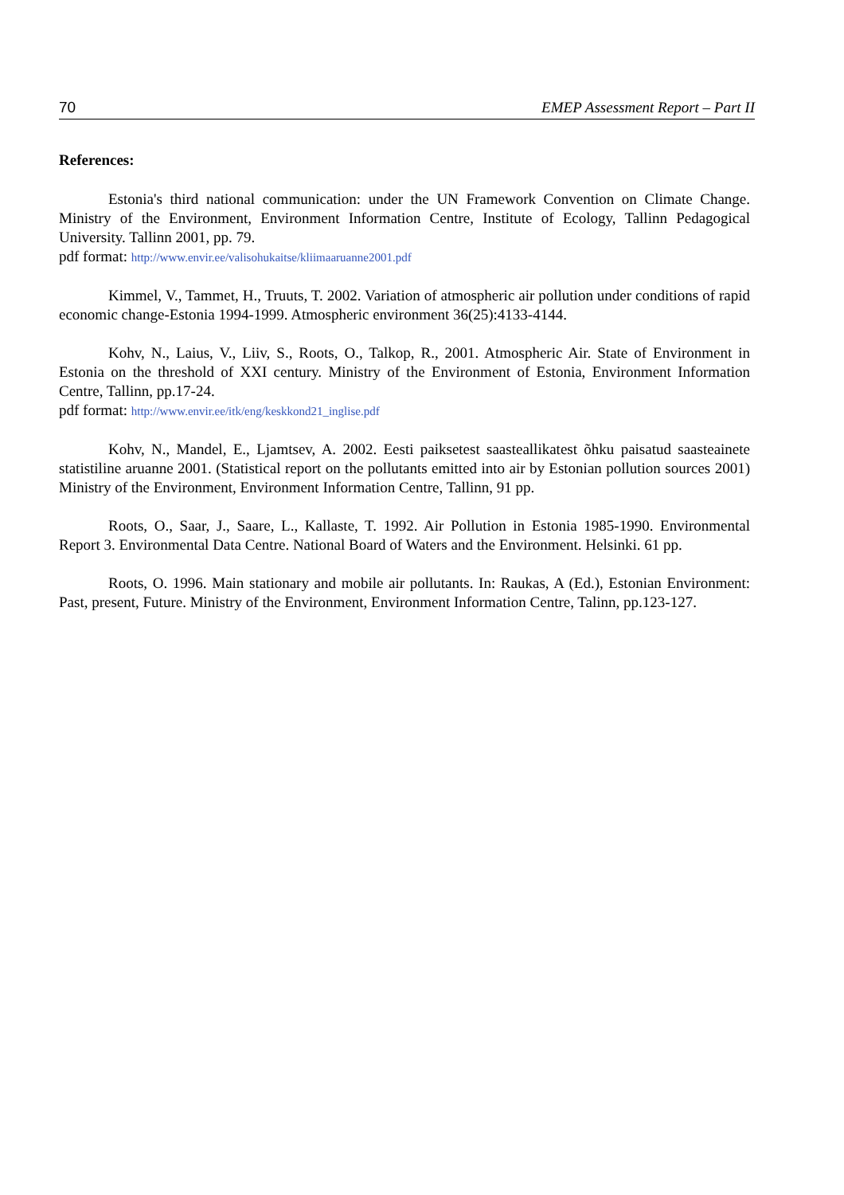70 EMEP Assessment Report – Part II
References:
Estonia's third national communication: under the UN Framework Convention on Climate Change. Ministry of the Environment, Environment Information Centre, Institute of Ecology, Tallinn Pedagogical University. Tallinn 2001, pp. 79.
pdf format: http://www.envir.ee/valisohukaitse/kliimaaruanne2001.pdf
Kimmel, V., Tammet, H., Truuts, T. 2002. Variation of atmospheric air pollution under conditions of rapid economic change-Estonia 1994-1999. Atmospheric environment 36(25):4133-4144.
Kohv, N., Laius, V., Liiv, S., Roots, O., Talkop, R., 2001. Atmospheric Air. State of Environment in Estonia on the threshold of XXI century. Ministry of the Environment of Estonia, Environment Information Centre, Tallinn, pp.17-24.
pdf format: http://www.envir.ee/itk/eng/keskkond21_inglise.pdf
Kohv, N., Mandel, E., Ljamtsev, A. 2002. Eesti paiksetest saasteallikatest õhku paisatud saasteainete statistiline aruanne 2001. (Statistical report on the pollutants emitted into air by Estonian pollution sources 2001) Ministry of the Environment, Environment Information Centre, Tallinn, 91 pp.
Roots, O., Saar, J., Saare, L., Kallaste, T. 1992. Air Pollution in Estonia 1985-1990. Environmental Report 3. Environmental Data Centre. National Board of Waters and the Environment. Helsinki. 61 pp.
Roots, O. 1996. Main stationary and mobile air pollutants. In: Raukas, A (Ed.), Estonian Environment: Past, present, Future. Ministry of the Environment, Environment Information Centre, Talinn, pp.123-127.